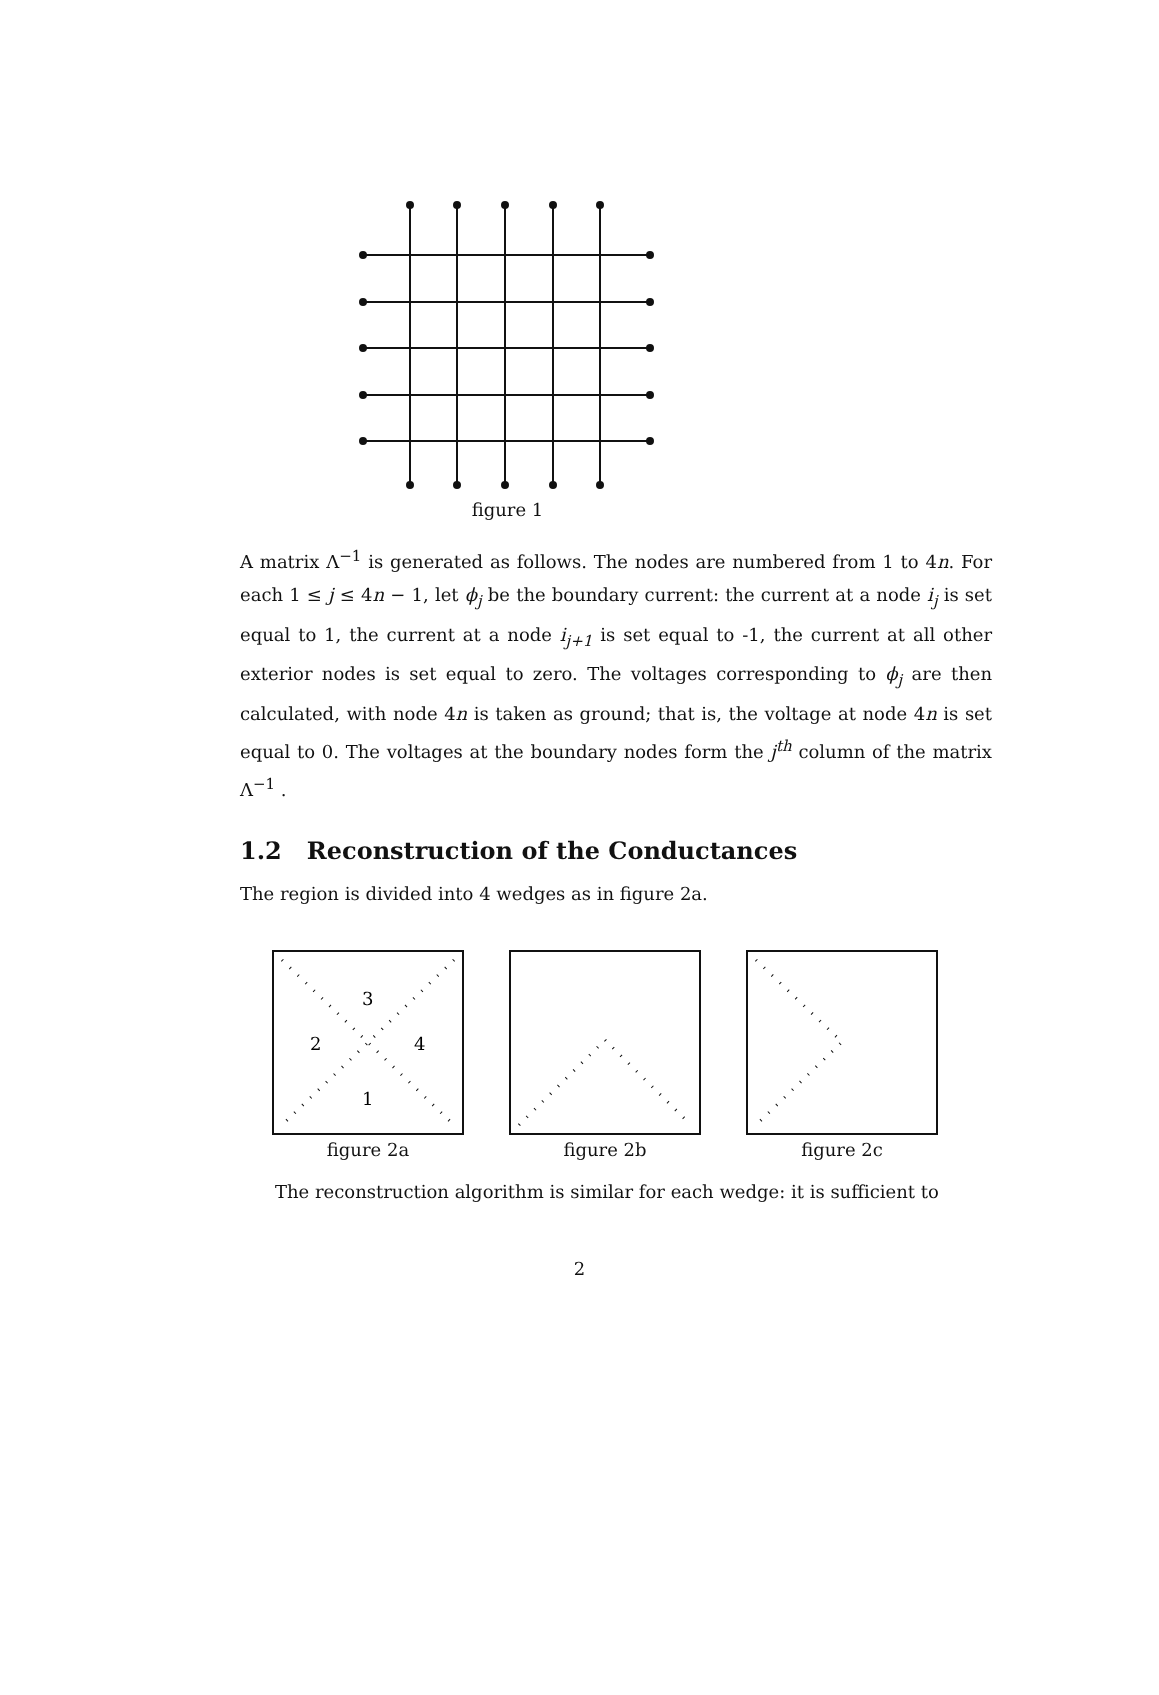figure 1
A matrix Λ<sup>−1</sup> is generated as follows. The nodes are numbered from 1 to 4n. For each 1 ≤ j ≤ 4n − 1, let ϕ<sub>j</sub> be the boundary current: the current at a node i<sub>j</sub> is set equal to 1, the current at a node i<sub>j+1</sub> is set equal to -1, the current at all other exterior nodes is set equal to zero. The voltages corresponding to ϕ<sub>j</sub> are then calculated, with node 4n is taken as ground; that is, the voltage at node 4n is set equal to 0. The voltages at the boundary nodes form the j<sup>th</sup> column of the matrix Λ<sup>−1</sup> .
1.2 Reconstruction of the Conductances
The region is divided into 4 wedges as in figure 2a.
3
2
4
1
figure 2a
figure 2b
figure 2c
The reconstruction algorithm is similar for each wedge: it is sufficient to
2